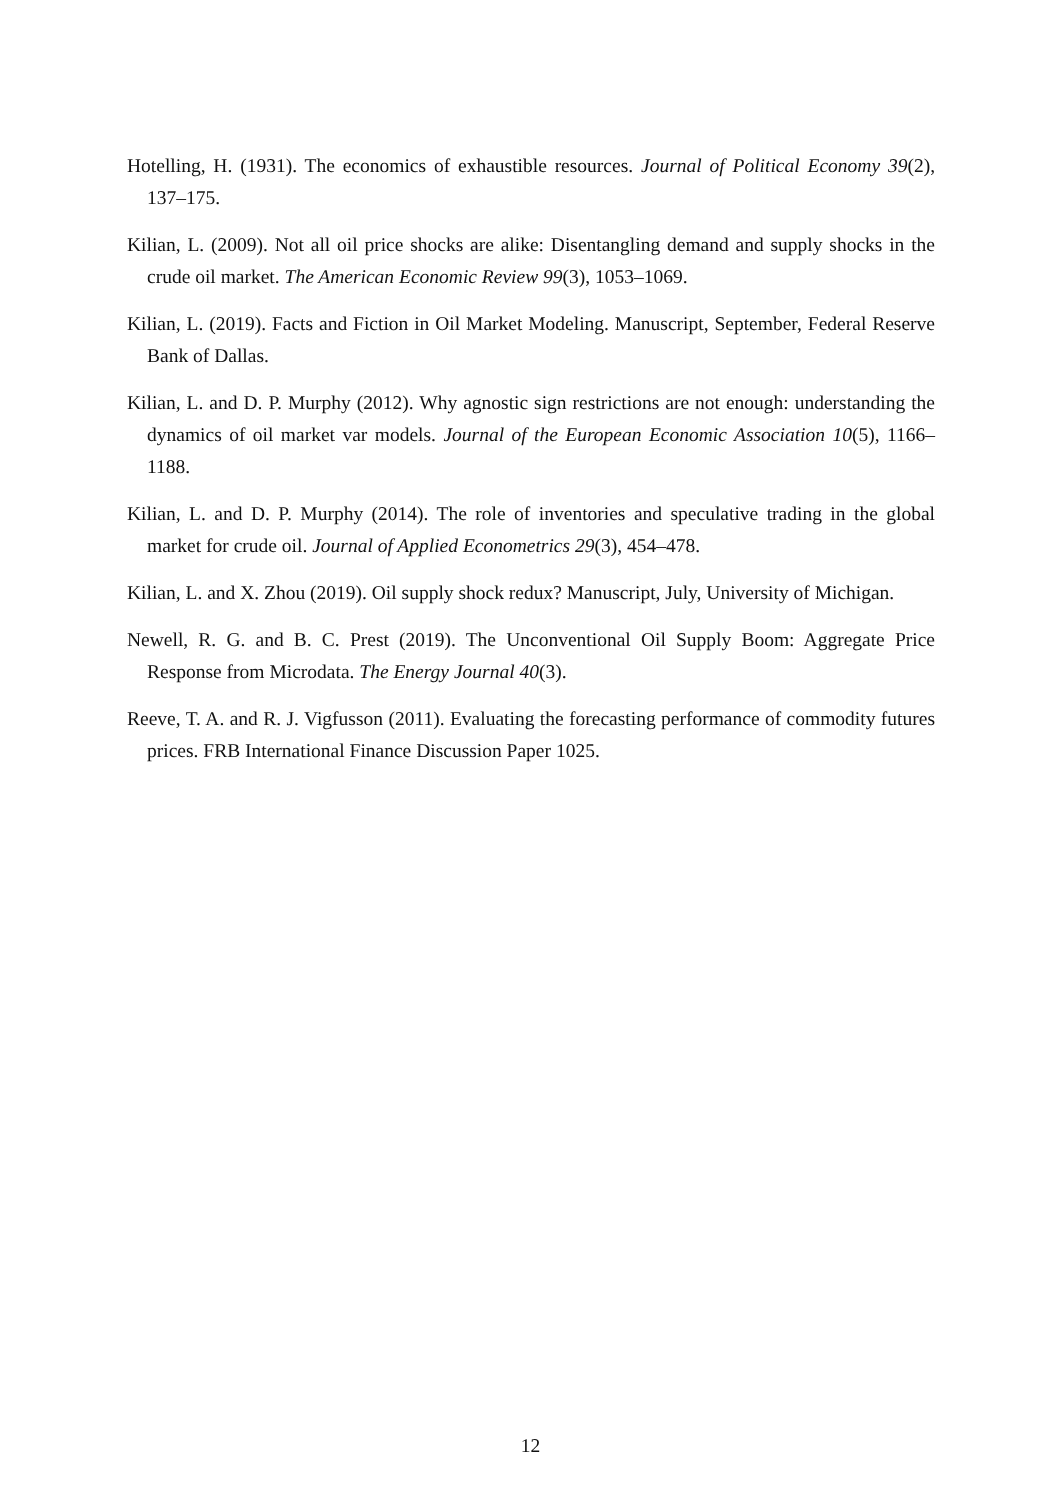Hotelling, H. (1931). The economics of exhaustible resources. Journal of Political Economy 39(2), 137–175.
Kilian, L. (2009). Not all oil price shocks are alike: Disentangling demand and supply shocks in the crude oil market. The American Economic Review 99(3), 1053–1069.
Kilian, L. (2019). Facts and Fiction in Oil Market Modeling. Manuscript, September, Federal Reserve Bank of Dallas.
Kilian, L. and D. P. Murphy (2012). Why agnostic sign restrictions are not enough: understanding the dynamics of oil market var models. Journal of the European Economic Association 10(5), 1166–1188.
Kilian, L. and D. P. Murphy (2014). The role of inventories and speculative trading in the global market for crude oil. Journal of Applied Econometrics 29(3), 454–478.
Kilian, L. and X. Zhou (2019). Oil supply shock redux? Manuscript, July, University of Michigan.
Newell, R. G. and B. C. Prest (2019). The Unconventional Oil Supply Boom: Aggregate Price Response from Microdata. The Energy Journal 40(3).
Reeve, T. A. and R. J. Vigfusson (2011). Evaluating the forecasting performance of commodity futures prices. FRB International Finance Discussion Paper 1025.
12